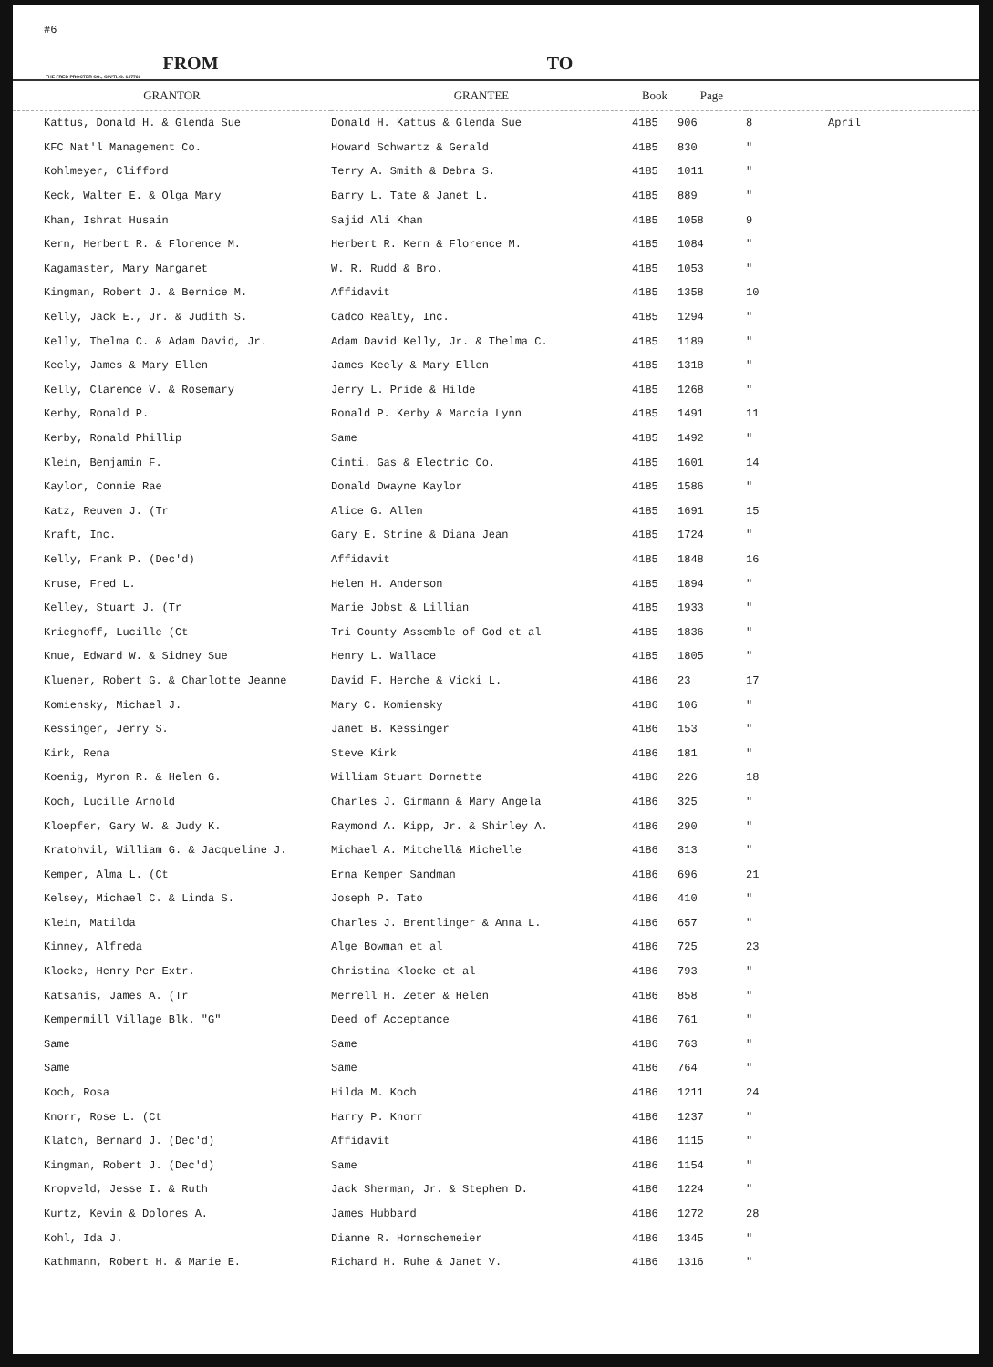#6
FROM TO
THE FRED PROCTER CO., CIN'TI. O. 147766
| GRANTOR | GRANTEE | Book | Page | | |
| --- | --- | --- | --- | --- | --- |
| Kattus, Donald H. & Glenda Sue | Donald H. Kattus & Glenda Sue | 4185 | 906 | 8 | April |
| KFC Nat'l Management Co. | Howard Schwartz & Gerald | 4185 | 830 | " | |
| Kohlmeyer, Clifford | Terry A. Smith & Debra S. | 4185 | 1011 | " | |
| Keck, Walter E. & Olga Mary | Barry L. Tate & Janet L. | 4185 | 889 | " | |
| Khan, Ishrat Husain | Sajid Ali Khan | 4185 | 1058 | 9 | |
| Kern, Herbert R. & Florence M. | Herbert R. Kern & Florence M. | 4185 | 1084 | " | |
| Kagamaster, Mary Margaret | W. R. Rudd & Bro. | 4185 | 1053 | " | |
| Kingman, Robert J. & Bernice M. | Affidavit | 4185 | 1358 | 10 | |
| Kelly, Jack E., Jr. & Judith S. | Cadco Realty, Inc. | 4185 | 1294 | " | |
| Kelly, Thelma C. & Adam David, Jr. | Adam David Kelly, Jr. & Thelma C. | 4185 | 1189 | " | |
| Keely, James & Mary Ellen | James Keely & Mary Ellen | 4185 | 1318 | " | |
| Kelly, Clarence V. & Rosemary | Jerry L. Pride & Hilde | 4185 | 1268 | " | |
| Kerby, Ronald P. | Ronald P. Kerby & Marcia Lynn | 4185 | 1491 | 11 | |
| Kerby, Ronald Phillip | Same | 4185 | 1492 | " | |
| Klein, Benjamin F. | Cinti. Gas & Electric Co. | 4185 | 1601 | 14 | |
| Kaylor, Connie Rae | Donald Dwayne Kaylor | 4185 | 1586 | " | |
| Katz, Reuven J. (Tr | Alice G. Allen | 4185 | 1691 | 15 | |
| Kraft, Inc. | Gary E. Strine & Diana Jean | 4185 | 1724 | " | |
| Kelly, Frank P. (Dec'd) | Affidavit | 4185 | 1848 | 16 | |
| Kruse, Fred L. | Helen H. Anderson | 4185 | 1894 | " | |
| Kelley, Stuart J. (Tr | Marie Jobst & Lillian | 4185 | 1933 | " | |
| Krieghoff, Lucille (Ct | Tri County Assemble of God et al | 4185 | 1836 | " | |
| Knue, Edward W. & Sidney Sue | Henry L. Wallace | 4185 | 1805 | " | |
| Kluener, Robert G. & Charlotte Jeanne | David F. Herche & Vicki L. | 4186 | 23 | 17 | |
| Komiensky, Michael J. | Mary C. Komiensky | 4186 | 106 | " | |
| Kessinger, Jerry S. | Janet B. Kessinger | 4186 | 153 | " | |
| Kirk, Rena | Steve Kirk | 4186 | 181 | " | |
| Koenig, Myron R. & Helen G. | William Stuart Dornette | 4186 | 226 | 18 | |
| Koch, Lucille Arnold | Charles J. Girmann & Mary Angela | 4186 | 325 | " | |
| Kloepfer, Gary W. & Judy K. | Raymond A. Kipp, Jr. & Shirley A. | 4186 | 290 | " | |
| Kratohvil, William G. & Jacqueline J. | Michael A. Mitchell& Michelle | 4186 | 313 | " | |
| Kemper, Alma L. (Ct | Erna Kemper Sandman | 4186 | 696 | 21 | |
| Kelsey, Michael C. & Linda S. | Joseph P. Tato | 4186 | 410 | " | |
| Klein, Matilda | Charles J. Brentlinger & Anna L. | 4186 | 657 | " | |
| Kinney, Alfreda | Alge Bowman et al | 4186 | 725 | 23 | |
| Klocke, Henry Per Extr. | Christina Klocke et al | 4186 | 793 | " | |
| Katsanis, James A. (Tr | Merrell H. Zeter & Helen | 4186 | 858 | " | |
| Kempermill Village Blk. "G" | Deed of Acceptance | 4186 | 761 | " | |
| Same | Same | 4186 | 763 | " | |
| Same | Same | 4186 | 764 | " | |
| Koch, Rosa | Hilda M. Koch | 4186 | 1211 | 24 | |
| Knorr, Rose L. (Ct | Harry P. Knorr | 4186 | 1237 | " | |
| Klatch, Bernard J. (Dec'd) | Affidavit | 4186 | 1115 | " | |
| Kingman, Robert J. (Dec'd) | Same | 4186 | 1154 | " | |
| Kropveld, Jesse I. & Ruth | Jack Sherman, Jr. & Stephen D. | 4186 | 1224 | " | |
| Kurtz, Kevin & Dolores A. | James Hubbard | 4186 | 1272 | 28 | |
| Kohl, Ida J. | Dianne R. Hornschemeier | 4186 | 1345 | " | |
| Kathmann, Robert H. & Marie E. | Richard H. Ruhe & Janet V. | 4186 | 1316 | " | |